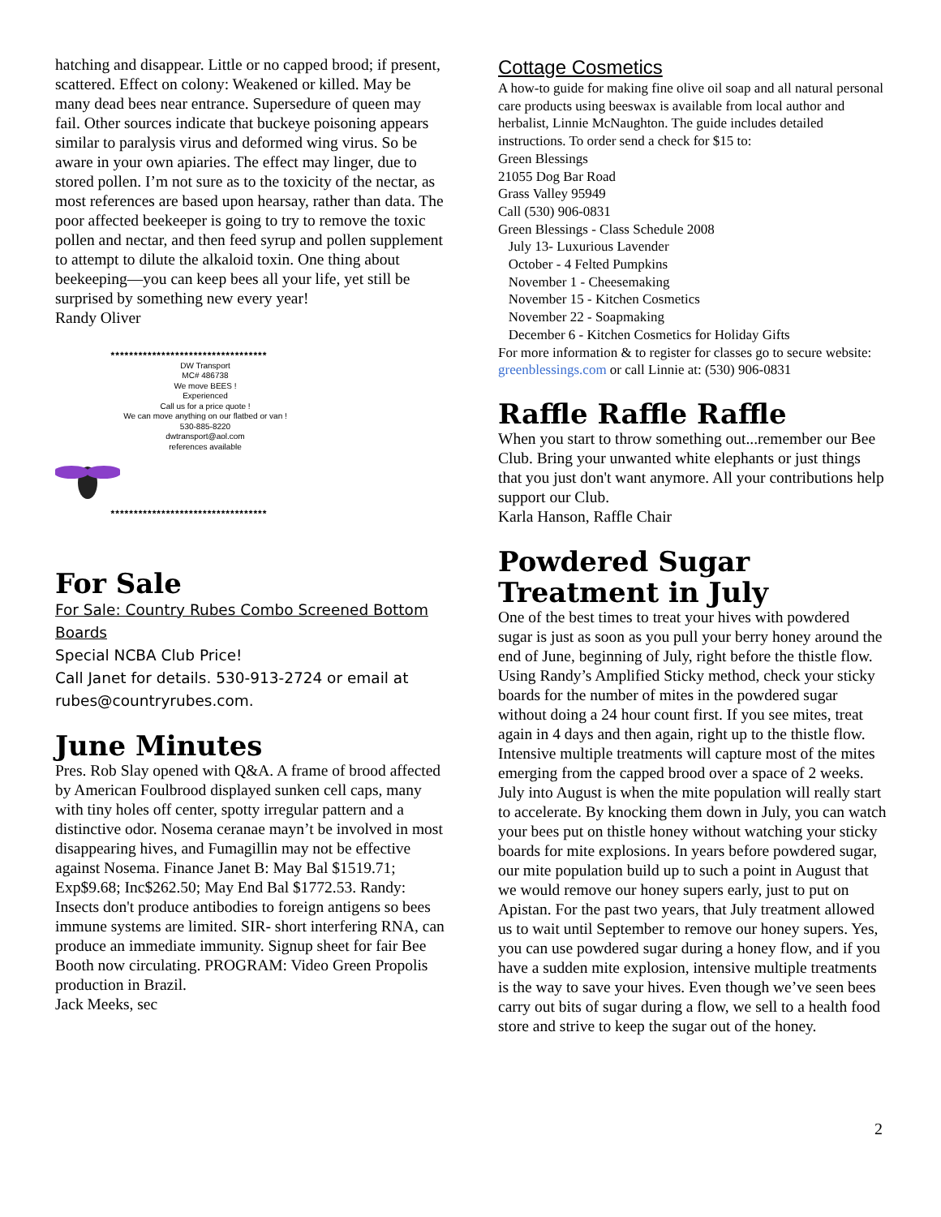hatching and disappear. Little or no capped brood; if present, scattered. Effect on colony: Weakened or killed. May be many dead bees near entrance. Supersedure of queen may fail. Other sources indicate that buckeye poisoning appears similar to paralysis virus and deformed wing virus. So be aware in your own apiaries. The effect may linger, due to stored pollen. I’m not sure as to the toxicity of the nectar, as most references are based upon hearsay, rather than data. The poor affected beekeeper is going to try to remove the toxic pollen and nectar, and then feed syrup and pollen supplement to attempt to dilute the alkaloid toxin. One thing about beekeeping—you can keep bees all your life, yet still be surprised by something new every year!
Randy Oliver
**********************************
DW Transport
MC# 486738
We move BEES !
Experienced
Call us for a price quote !
We can move anything on our flatbed or van !
530-885-8220
dwtransport@aol.com
references available
**********************************
For Sale
For Sale: Country Rubes Combo Screened Bottom Boards
Special NCBA Club Price!
Call Janet for details. 530-913-2724 or email at rubes@countryrubes.com.
June Minutes
Pres. Rob Slay opened with Q&A. A frame of brood affected by American Foulbrood displayed sunken cell caps, many with tiny holes off center, spotty irregular pattern and a distinctive odor. Nosema ceranae mayn’t be involved in most disappearing hives, and Fumagillin may not be effective against Nosema. Finance Janet B: May Bal $1519.71; Exp$9.68; Inc$262.50; May End Bal $1772.53. Randy: Insects don't produce antibodies to foreign antigens so bees immune systems are limited. SIR- short interfering RNA, can produce an immediate immunity. Signup sheet for fair Bee Booth now circulating. PROGRAM: Video Green Propolis production in Brazil.
Jack Meeks, sec
Cottage Cosmetics
A how-to guide for making fine olive oil soap and all natural personal care products using beeswax is available from local author and herbalist, Linnie McNaughton. The guide includes detailed instructions. To order send a check for $15 to:
Green Blessings
21055 Dog Bar Road
Grass Valley 95949
Call (530) 906-0831
Green Blessings - Class Schedule 2008
July 13- Luxurious Lavender
October - 4 Felted Pumpkins
November 1 - Cheesemaking
November 15 - Kitchen Cosmetics
November 22 - Soapmaking
December 6 - Kitchen Cosmetics for Holiday Gifts
For more information & to register for classes go to secure website: greenblessings.com or call Linnie at: (530) 906-0831
Raffle Raffle Raffle
When you start to throw something out...remember our Bee Club. Bring your unwanted white elephants or just things that you just don't want anymore. All your contributions help support our Club.
Karla Hanson, Raffle Chair
Powdered Sugar Treatment in July
One of the best times to treat your hives with powdered sugar is just as soon as you pull your berry honey around the end of June, beginning of July, right before the thistle flow. Using Randy’s Amplified Sticky method, check your sticky boards for the number of mites in the powdered sugar without doing a 24 hour count first. If you see mites, treat again in 4 days and then again, right up to the thistle flow. Intensive multiple treatments will capture most of the mites emerging from the capped brood over a space of 2 weeks. July into August is when the mite population will really start to accelerate. By knocking them down in July, you can watch your bees put on thistle honey without watching your sticky boards for mite explosions. In years before powdered sugar, our mite population build up to such a point in August that we would remove our honey supers early, just to put on Apistan. For the past two years, that July treatment allowed us to wait until September to remove our honey supers. Yes, you can use powdered sugar during a honey flow, and if you have a sudden mite explosion, intensive multiple treatments is the way to save your hives. Even though we’ve seen bees carry out bits of sugar during a flow, we sell to a health food store and strive to keep the sugar out of the honey.
2